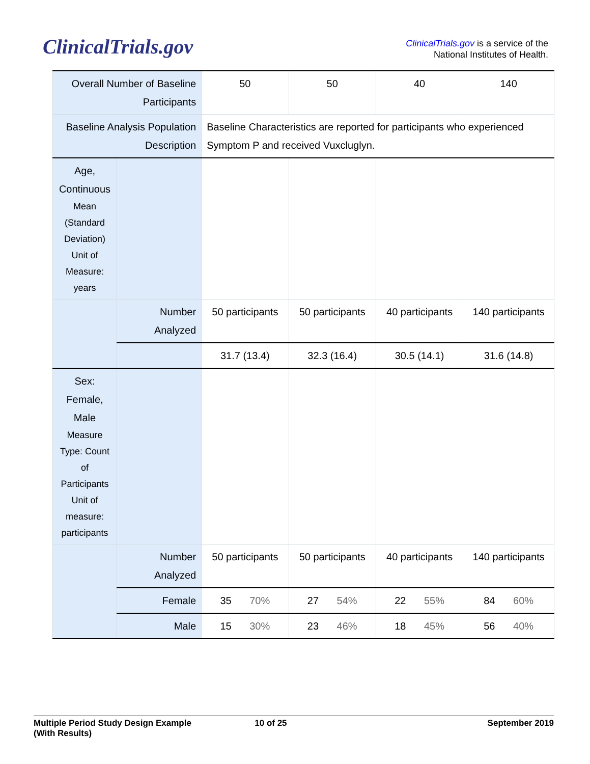ClinicalTrials.gov
ClinicalTrials.gov is a service of the
National Institutes of Health.
| Overall Number of Baseline Participants | | 50 | 50 | 40 | 140 |
| Baseline Analysis Population Description | | Baseline Characteristics are reported for participants who experienced Symptom P and received Vuxcluglyn. | | | |
| Age, Continuous Mean (Standard Deviation) Unit of Measure: years | | | | | |
| | Number Analyzed | 50 participants | 50 participants | 40 participants | 140 participants |
| | | 31.7 (13.4) | 32.3 (16.4) | 30.5 (14.1) | 31.6 (14.8) |
| Sex: Female, Male Measure Type: Count of Participants Unit of measure: participants | | | | | |
| | Number Analyzed | 50 participants | 50 participants | 40 participants | 140 participants |
| | Female | 35 70% | 27 54% | 22 55% | 84 60% |
| | Male | 15 30% | 23 46% | 18 45% | 56 40% |
Multiple Period Study Design Example
(With Results)
10 of 25 September 2019